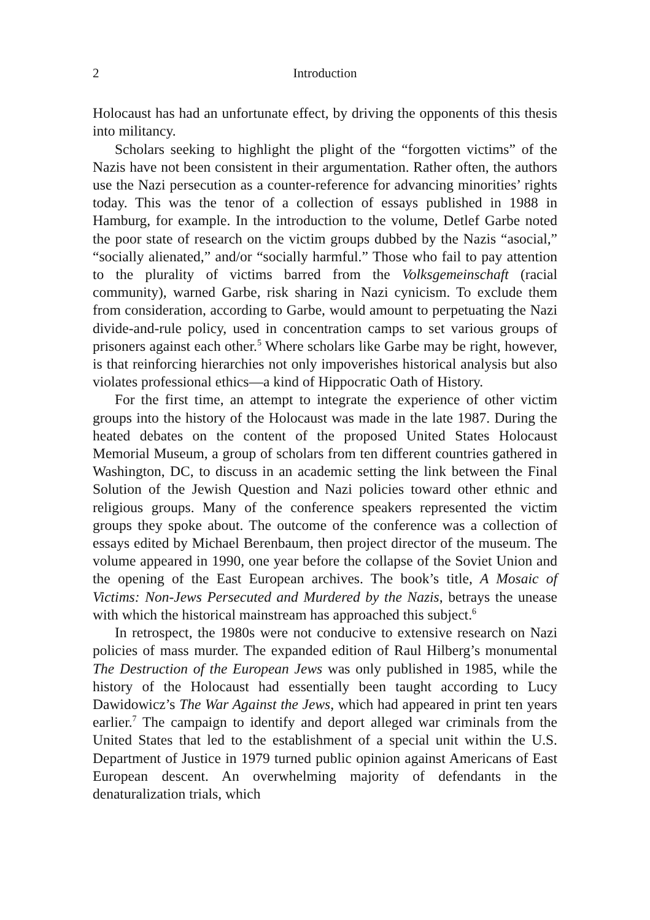2 Introduction
Holocaust has had an unfortunate effect, by driving the opponents of this thesis into militancy.
Scholars seeking to highlight the plight of the “forgotten victims” of the Nazis have not been consistent in their argumentation. Rather often, the authors use the Nazi persecution as a counter-reference for advancing minorities’ rights today. This was the tenor of a collection of essays published in 1988 in Hamburg, for example. In the introduction to the volume, Detlef Garbe noted the poor state of research on the victim groups dubbed by the Nazis “asocial,” “socially alienated,” and/or “socially harmful.” Those who fail to pay attention to the plurality of victims barred from the Volksgemeinschaft (racial community), warned Garbe, risk sharing in Nazi cynicism. To exclude them from consideration, according to Garbe, would amount to perpetuating the Nazi divide-and-rule policy, used in concentration camps to set various groups of prisoners against each other.<sup>5</sup> Where scholars like Garbe may be right, however, is that reinforcing hierarchies not only impoverishes historical analysis but also violates professional ethics—a kind of Hippocratic Oath of History.
For the first time, an attempt to integrate the experience of other victim groups into the history of the Holocaust was made in the late 1987. During the heated debates on the content of the proposed United States Holocaust Memorial Museum, a group of scholars from ten different countries gathered in Washington, DC, to discuss in an academic setting the link between the Final Solution of the Jewish Question and Nazi policies toward other ethnic and religious groups. Many of the conference speakers represented the victim groups they spoke about. The outcome of the conference was a collection of essays edited by Michael Berenbaum, then project director of the museum. The volume appeared in 1990, one year before the collapse of the Soviet Union and the opening of the East European archives. The book’s title, A Mosaic of Victims: Non-Jews Persecuted and Murdered by the Nazis, betrays the unease with which the historical mainstream has approached this subject.<sup>6</sup>
In retrospect, the 1980s were not conducive to extensive research on Nazi policies of mass murder. The expanded edition of Raul Hilberg’s monumental The Destruction of the European Jews was only published in 1985, while the history of the Holocaust had essentially been taught according to Lucy Dawidowicz’s The War Against the Jews, which had appeared in print ten years earlier.<sup>7</sup> The campaign to identify and deport alleged war criminals from the United States that led to the establishment of a special unit within the U.S. Department of Justice in 1979 turned public opinion against Americans of East European descent. An overwhelming majority of defendants in the denaturalization trials, which